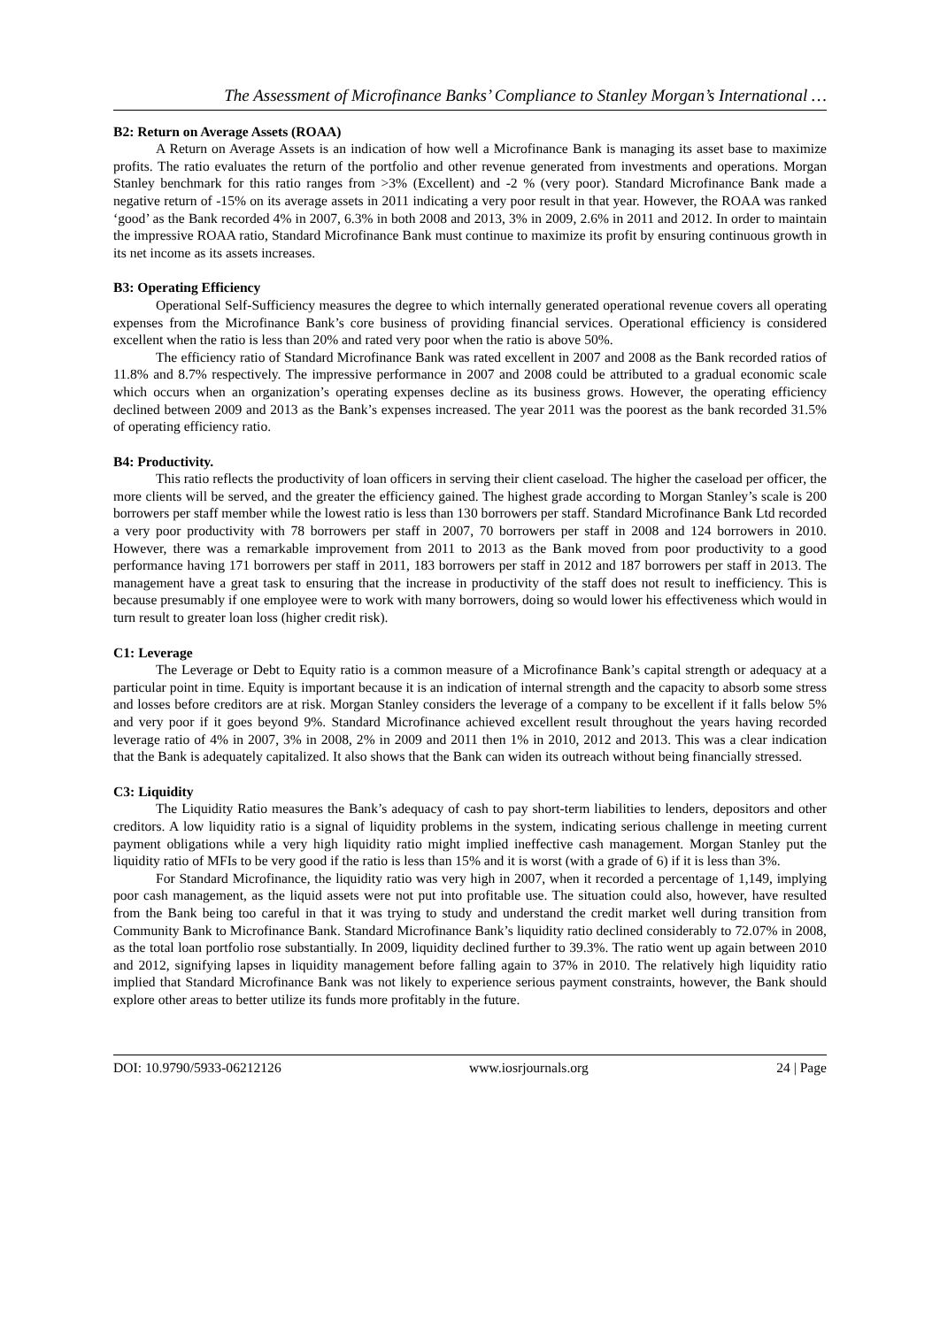The Assessment of Microfinance Banks’ Compliance to Stanley Morgan’s International …
B2: Return on Average Assets (ROAA)
A Return on Average Assets is an indication of how well a Microfinance Bank is managing its asset base to maximize profits. The ratio evaluates the return of the portfolio and other revenue generated from investments and operations. Morgan Stanley benchmark for this ratio ranges from >3% (Excellent) and -2 % (very poor). Standard Microfinance Bank made a negative return of -15% on its average assets in 2011 indicating a very poor result in that year. However, the ROAA was ranked ‘good’ as the Bank recorded 4% in 2007, 6.3% in both 2008 and 2013, 3% in 2009, 2.6% in 2011 and 2012. In order to maintain the impressive ROAA ratio, Standard Microfinance Bank must continue to maximize its profit by ensuring continuous growth in its net income as its assets increases.
B3: Operating Efficiency
Operational Self-Sufficiency measures the degree to which internally generated operational revenue covers all operating expenses from the Microfinance Bank’s core business of providing financial services. Operational efficiency is considered excellent when the ratio is less than 20% and rated very poor when the ratio is above 50%.
The efficiency ratio of Standard Microfinance Bank was rated excellent in 2007 and 2008 as the Bank recorded ratios of 11.8% and 8.7% respectively. The impressive performance in 2007 and 2008 could be attributed to a gradual economic scale which occurs when an organization’s operating expenses decline as its business grows. However, the operating efficiency declined between 2009 and 2013 as the Bank’s expenses increased. The year 2011 was the poorest as the bank recorded 31.5% of operating efficiency ratio.
B4: Productivity.
This ratio reflects the productivity of loan officers in serving their client caseload. The higher the caseload per officer, the more clients will be served, and the greater the efficiency gained. The highest grade according to Morgan Stanley’s scale is 200 borrowers per staff member while the lowest ratio is less than 130 borrowers per staff. Standard Microfinance Bank Ltd recorded a very poor productivity with 78 borrowers per staff in 2007, 70 borrowers per staff in 2008 and 124 borrowers in 2010. However, there was a remarkable improvement from 2011 to 2013 as the Bank moved from poor productivity to a good performance having 171 borrowers per staff in 2011, 183 borrowers per staff in 2012 and 187 borrowers per staff in 2013. The management have a great task to ensuring that the increase in productivity of the staff does not result to inefficiency. This is because presumably if one employee were to work with many borrowers, doing so would lower his effectiveness which would in turn result to greater loan loss (higher credit risk).
C1: Leverage
The Leverage or Debt to Equity ratio is a common measure of a Microfinance Bank’s capital strength or adequacy at a particular point in time. Equity is important because it is an indication of internal strength and the capacity to absorb some stress and losses before creditors are at risk. Morgan Stanley considers the leverage of a company to be excellent if it falls below 5% and very poor if it goes beyond 9%. Standard Microfinance achieved excellent result throughout the years having recorded leverage ratio of 4% in 2007, 3% in 2008, 2% in 2009 and 2011 then 1% in 2010, 2012 and 2013. This was a clear indication that the Bank is adequately capitalized. It also shows that the Bank can widen its outreach without being financially stressed.
C3: Liquidity
The Liquidity Ratio measures the Bank’s adequacy of cash to pay short-term liabilities to lenders, depositors and other creditors. A low liquidity ratio is a signal of liquidity problems in the system, indicating serious challenge in meeting current payment obligations while a very high liquidity ratio might implied ineffective cash management. Morgan Stanley put the liquidity ratio of MFIs to be very good if the ratio is less than 15% and it is worst (with a grade of 6) if it is less than 3%.
For Standard Microfinance, the liquidity ratio was very high in 2007, when it recorded a percentage of 1,149, implying poor cash management, as the liquid assets were not put into profitable use. The situation could also, however, have resulted from the Bank being too careful in that it was trying to study and understand the credit market well during transition from Community Bank to Microfinance Bank. Standard Microfinance Bank’s liquidity ratio declined considerably to 72.07% in 2008, as the total loan portfolio rose substantially. In 2009, liquidity declined further to 39.3%. The ratio went up again between 2010 and 2012, signifying lapses in liquidity management before falling again to 37% in 2010. The relatively high liquidity ratio implied that Standard Microfinance Bank was not likely to experience serious payment constraints, however, the Bank should explore other areas to better utilize its funds more profitably in the future.
DOI: 10.9790/5933-06212126 www.iosrjournals.org 24 | Page